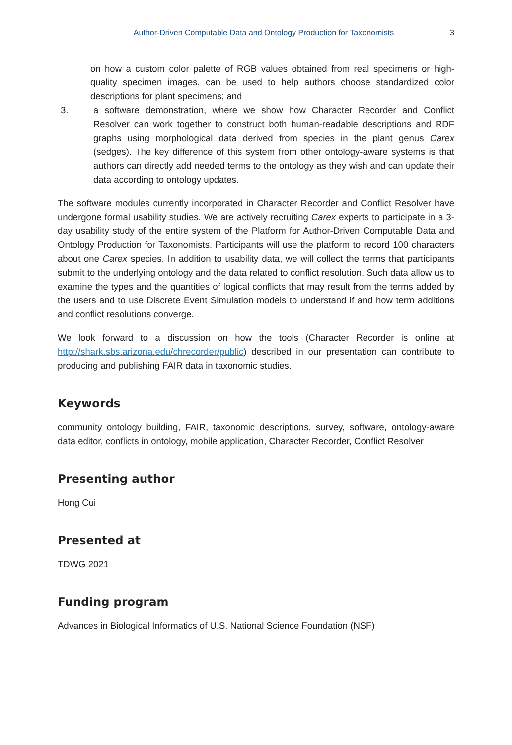Author-Driven Computable Data and Ontology Production for Taxonomists 3
on how a custom color palette of RGB values obtained from real specimens or high-quality specimen images, can be used to help authors choose standardized color descriptions for plant specimens; and
3. a software demonstration, where we show how Character Recorder and Conflict Resolver can work together to construct both human-readable descriptions and RDF graphs using morphological data derived from species in the plant genus Carex (sedges). The key difference of this system from other ontology-aware systems is that authors can directly add needed terms to the ontology as they wish and can update their data according to ontology updates.
The software modules currently incorporated in Character Recorder and Conflict Resolver have undergone formal usability studies. We are actively recruiting Carex experts to participate in a 3-day usability study of the entire system of the Platform for Author-Driven Computable Data and Ontology Production for Taxonomists. Participants will use the platform to record 100 characters about one Carex species. In addition to usability data, we will collect the terms that participants submit to the underlying ontology and the data related to conflict resolution. Such data allow us to examine the types and the quantities of logical conflicts that may result from the terms added by the users and to use Discrete Event Simulation models to understand if and how term additions and conflict resolutions converge.
We look forward to a discussion on how the tools (Character Recorder is online at http://shark.sbs.arizona.edu/chrecorder/public) described in our presentation can contribute to producing and publishing FAIR data in taxonomic studies.
Keywords
community ontology building, FAIR, taxonomic descriptions, survey, software, ontology-aware data editor, conflicts in ontology, mobile application, Character Recorder, Conflict Resolver
Presenting author
Hong Cui
Presented at
TDWG 2021
Funding program
Advances in Biological Informatics of U.S. National Science Foundation (NSF)